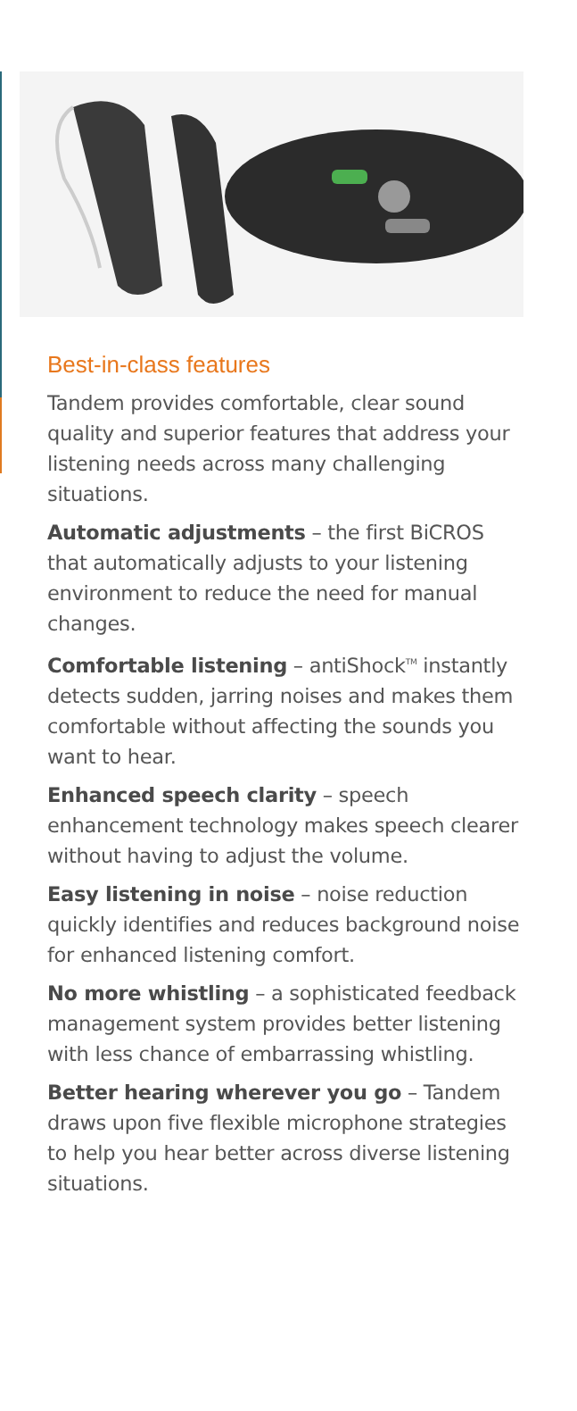Best-in-class features
Tandem provides comfortable, clear sound quality and superior features that address your listening needs across many challenging situations.
Automatic adjustments – the first BiCROS that automatically adjusts to your listening environment to reduce the need for manual changes.
Comfortable listening – antiShock<sup>TM</sup> instantly detects sudden, jarring noises and makes them comfortable without affecting the sounds you want to hear.
Enhanced speech clarity – speech enhancement technology makes speech clearer without having to adjust the volume.
Easy listening in noise – noise reduction quickly identifies and reduces background noise for enhanced listening comfort.
No more whistling – a sophisticated feedback management system provides better listening with less chance of embarrassing whistling.
Better hearing wherever you go – Tandem draws upon five flexible microphone strategies to help you hear better across diverse listening situations.